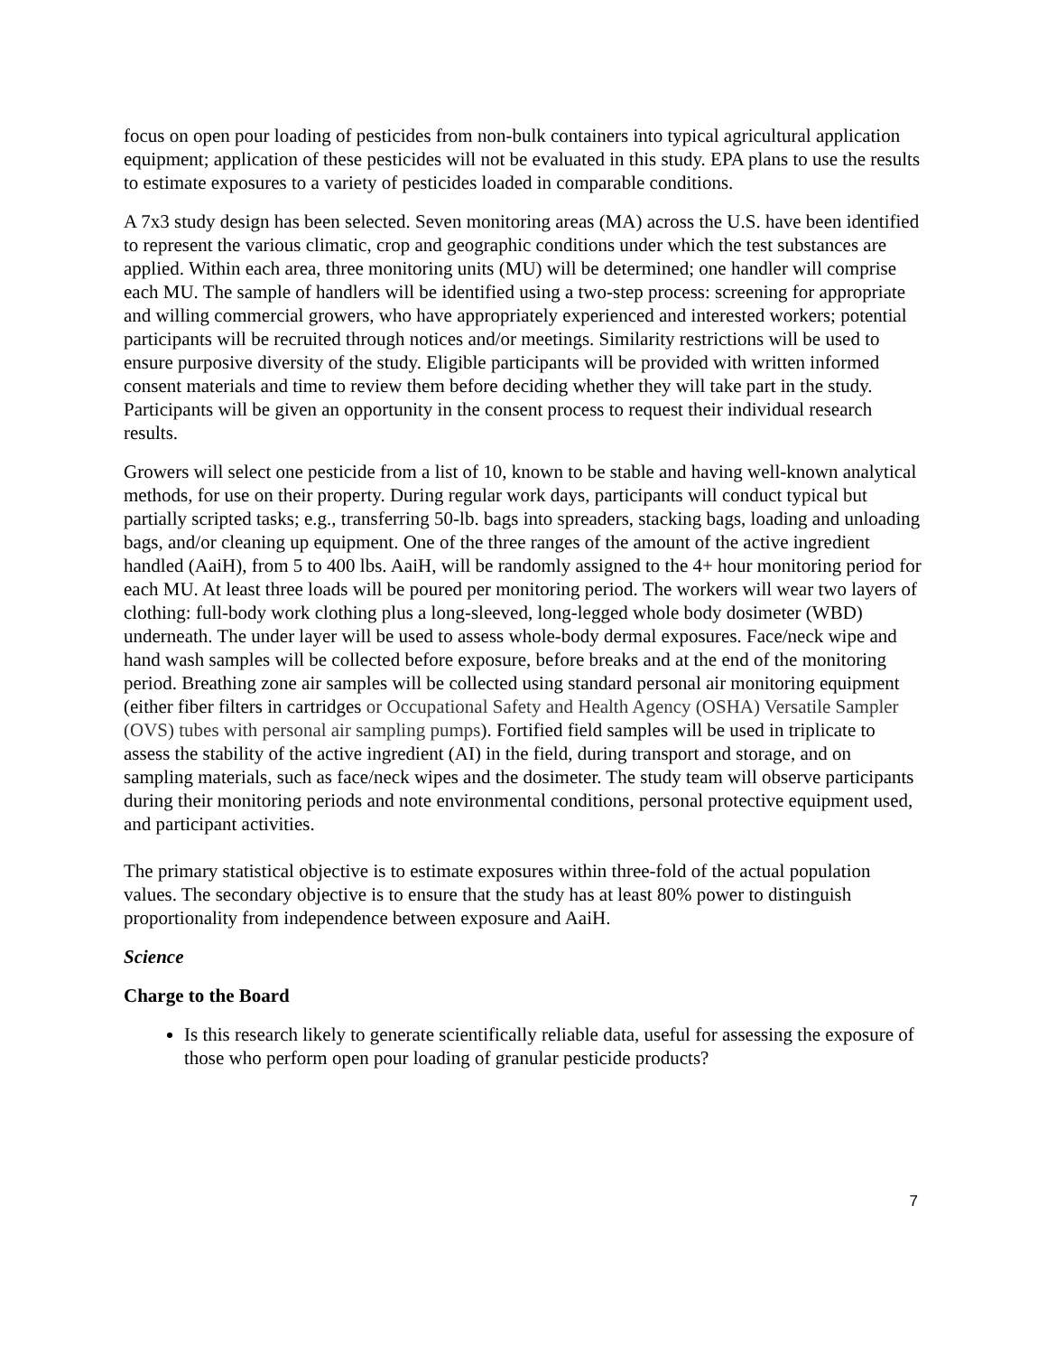focus on open pour loading of pesticides from non-bulk containers into typical agricultural application equipment; application of these pesticides will not be evaluated in this study. EPA plans to use the results to estimate exposures to a variety of pesticides loaded in comparable conditions.
A 7x3 study design has been selected. Seven monitoring areas (MA) across the U.S. have been identified to represent the various climatic, crop and geographic conditions under which the test substances are applied. Within each area, three monitoring units (MU) will be determined; one handler will comprise each MU. The sample of handlers will be identified using a two-step process: screening for appropriate and willing commercial growers, who have appropriately experienced and interested workers; potential participants will be recruited through notices and/or meetings. Similarity restrictions will be used to ensure purposive diversity of the study. Eligible participants will be provided with written informed consent materials and time to review them before deciding whether they will take part in the study. Participants will be given an opportunity in the consent process to request their individual research results.
Growers will select one pesticide from a list of 10, known to be stable and having well-known analytical methods, for use on their property. During regular work days, participants will conduct typical but partially scripted tasks; e.g., transferring 50-lb. bags into spreaders, stacking bags, loading and unloading bags, and/or cleaning up equipment. One of the three ranges of the amount of the active ingredient handled (AaiH), from 5 to 400 lbs. AaiH, will be randomly assigned to the 4+ hour monitoring period for each MU. At least three loads will be poured per monitoring period. The workers will wear two layers of clothing: full-body work clothing plus a long-sleeved, long-legged whole body dosimeter (WBD) underneath. The under layer will be used to assess whole-body dermal exposures. Face/neck wipe and hand wash samples will be collected before exposure, before breaks and at the end of the monitoring period. Breathing zone air samples will be collected using standard personal air monitoring equipment (either fiber filters in cartridges or Occupational Safety and Health Agency (OSHA) Versatile Sampler (OVS) tubes with personal air sampling pumps). Fortified field samples will be used in triplicate to assess the stability of the active ingredient (AI) in the field, during transport and storage, and on sampling materials, such as face/neck wipes and the dosimeter. The study team will observe participants during their monitoring periods and note environmental conditions, personal protective equipment used, and participant activities.
The primary statistical objective is to estimate exposures within three-fold of the actual population values. The secondary objective is to ensure that the study has at least 80% power to distinguish proportionality from independence between exposure and AaiH.
Science
Charge to the Board
Is this research likely to generate scientifically reliable data, useful for assessing the exposure of those who perform open pour loading of granular pesticide products?
7